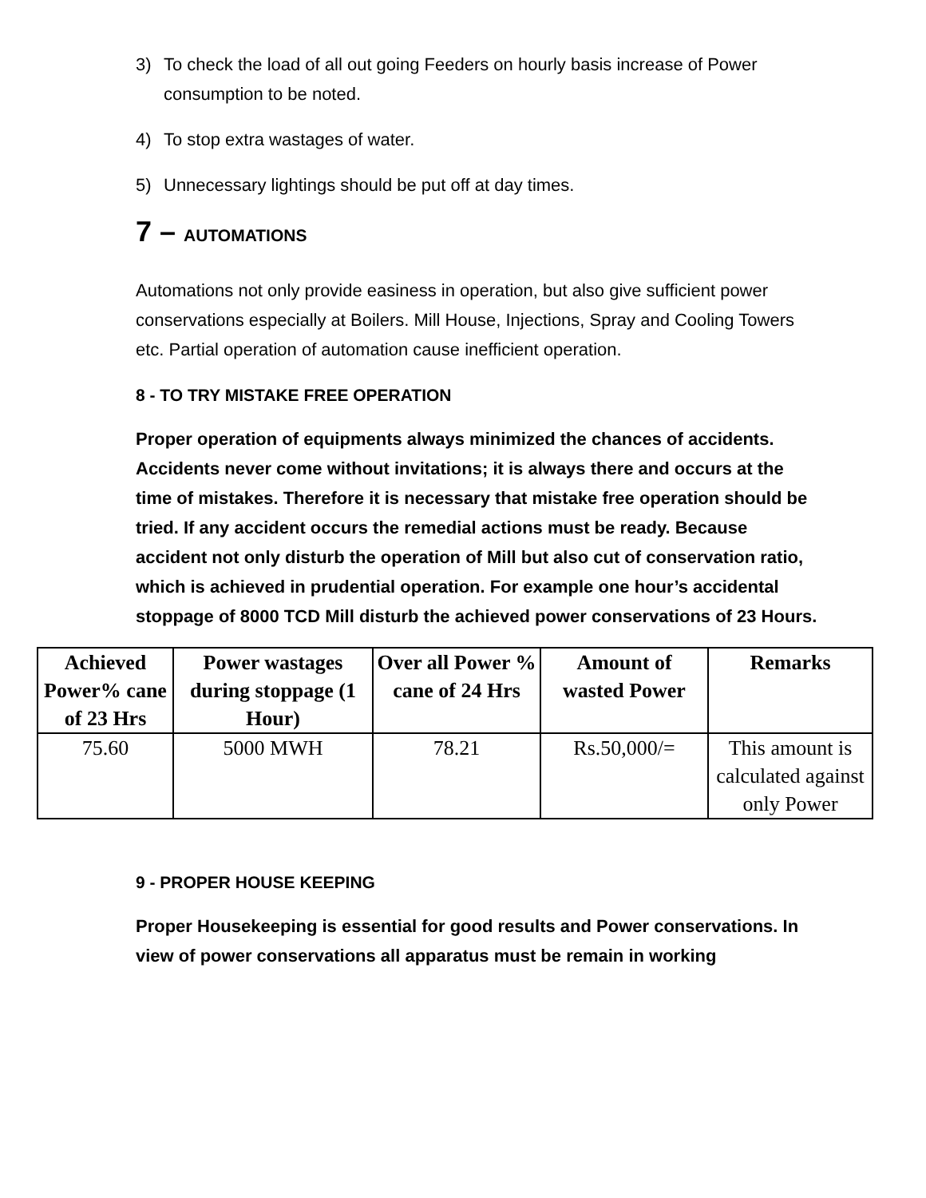3) To check the load of all out going Feeders on hourly basis increase of Power consumption to be noted.
4) To stop extra wastages of water.
5) Unnecessary lightings should be put off at day times.
7 – AUTOMATIONS
Automations not only provide easiness in operation, but also give sufficient power conservations especially at Boilers. Mill House, Injections, Spray and Cooling Towers etc. Partial operation of automation cause inefficient operation.
8 - TO TRY MISTAKE FREE OPERATION
Proper operation of equipments always minimized the chances of accidents. Accidents never come without invitations; it is always there and occurs at the time of mistakes. Therefore it is necessary that mistake free operation should be tried. If any accident occurs the remedial actions must be ready. Because accident not only disturb the operation of Mill but also cut of conservation ratio, which is achieved in prudential operation. For example one hour’s accidental stoppage of 8000 TCD Mill disturb the achieved power conservations of 23 Hours.
| Achieved Power% cane of 23 Hrs | Power wastages during stoppage (1 Hour) | Over all Power % cane of 24 Hrs | Amount of wasted Power | Remarks |
| --- | --- | --- | --- | --- |
| 75.60 | 5000 MWH | 78.21 | Rs.50,000/= | This amount is calculated against only Power |
9 - PROPER HOUSE KEEPING
Proper Housekeeping is essential for good results and Power conservations. In view of power conservations all apparatus must be remain in working